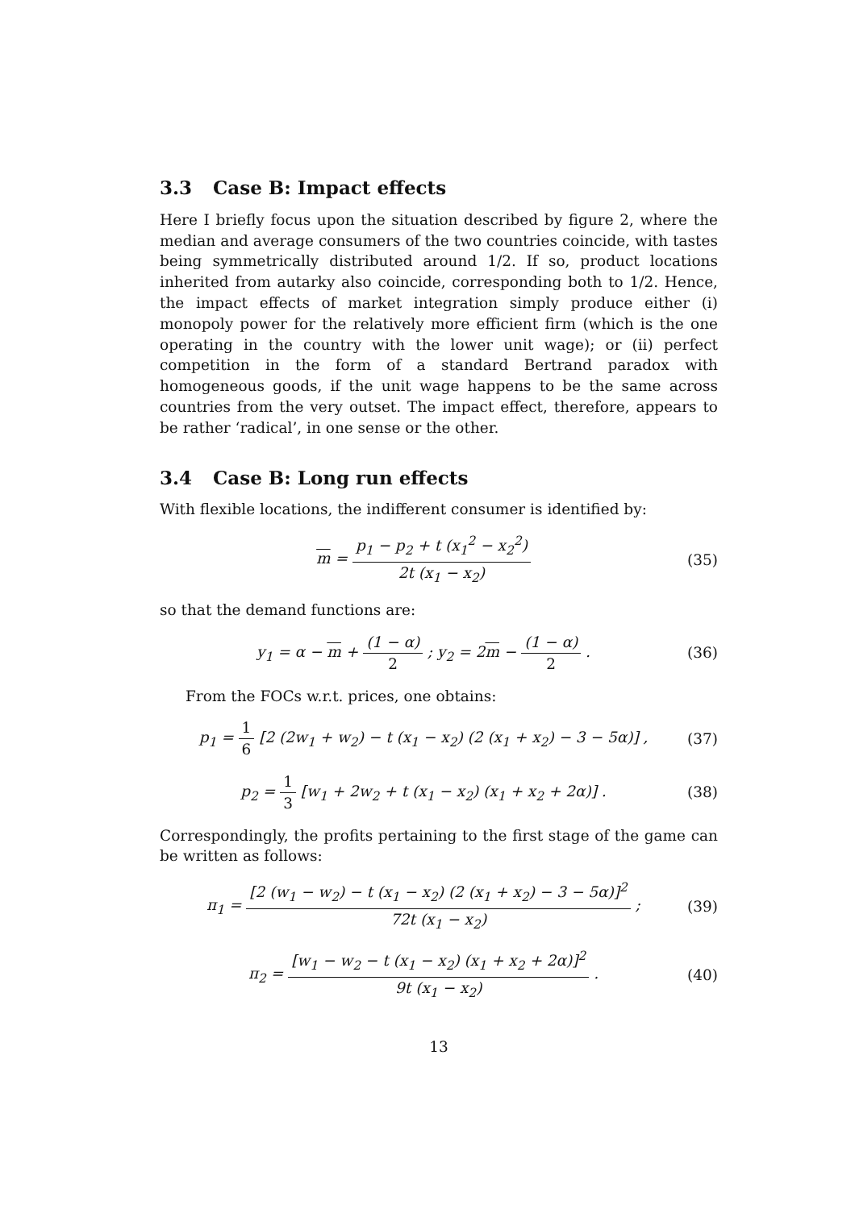3.3 Case B: Impact effects
Here I briefly focus upon the situation described by figure 2, where the median and average consumers of the two countries coincide, with tastes being symmetrically distributed around 1/2. If so, product locations inherited from autarky also coincide, corresponding both to 1/2. Hence, the impact effects of market integration simply produce either (i) monopoly power for the relatively more efficient firm (which is the one operating in the country with the lower unit wage); or (ii) perfect competition in the form of a standard Bertrand paradox with homogeneous goods, if the unit wage happens to be the same across countries from the very outset. The impact effect, therefore, appears to be rather ‘radical’, in one sense or the other.
3.4 Case B: Long run effects
With flexible locations, the indifferent consumer is identified by:
m = p<sub>1</sub> − p<sub>2</sub> + t (x<sub>1</sub><sup>2</sup> − x<sub>2</sub><sup>2</sup>) 2t (x<sub>1</sub> − x<sub>2</sub>)
(35)
so that the demand functions are:
y<sub>1</sub> = α − m + (1 − α) 2 ; y<sub>2</sub> = 2m − (1 − α) 2 .
(36)
From the FOCs w.r.t. prices, one obtains:
p<sub>1</sub> = 1 6 [2 (2w<sub>1</sub> + w<sub>2</sub>) − t (x<sub>1</sub> − x<sub>2</sub>) (2 (x<sub>1</sub> + x<sub>2</sub>) − 3 − 5α)] ,
(37)
p<sub>2</sub> = 1 3 [w<sub>1</sub> + 2w<sub>2</sub> + t (x<sub>1</sub> − x<sub>2</sub>) (x<sub>1</sub> + x<sub>2</sub> + 2α)] .
(38)
Correspondingly, the profits pertaining to the first stage of the game can be written as follows:
π<sub>1</sub> = [2 (w<sub>1</sub> − w<sub>2</sub>) − t (x<sub>1</sub> − x<sub>2</sub>) (2 (x<sub>1</sub> + x<sub>2</sub>) − 3 − 5α)]<sup>2</sup> 72t (x<sub>1</sub> − x<sub>2</sub>) ;
(39)
π<sub>2</sub> = [w<sub>1</sub> − w<sub>2</sub> − t (x<sub>1</sub> − x<sub>2</sub>) (x<sub>1</sub> + x<sub>2</sub> + 2α)]<sup>2</sup> 9t (x<sub>1</sub> − x<sub>2</sub>) .
(40)
13